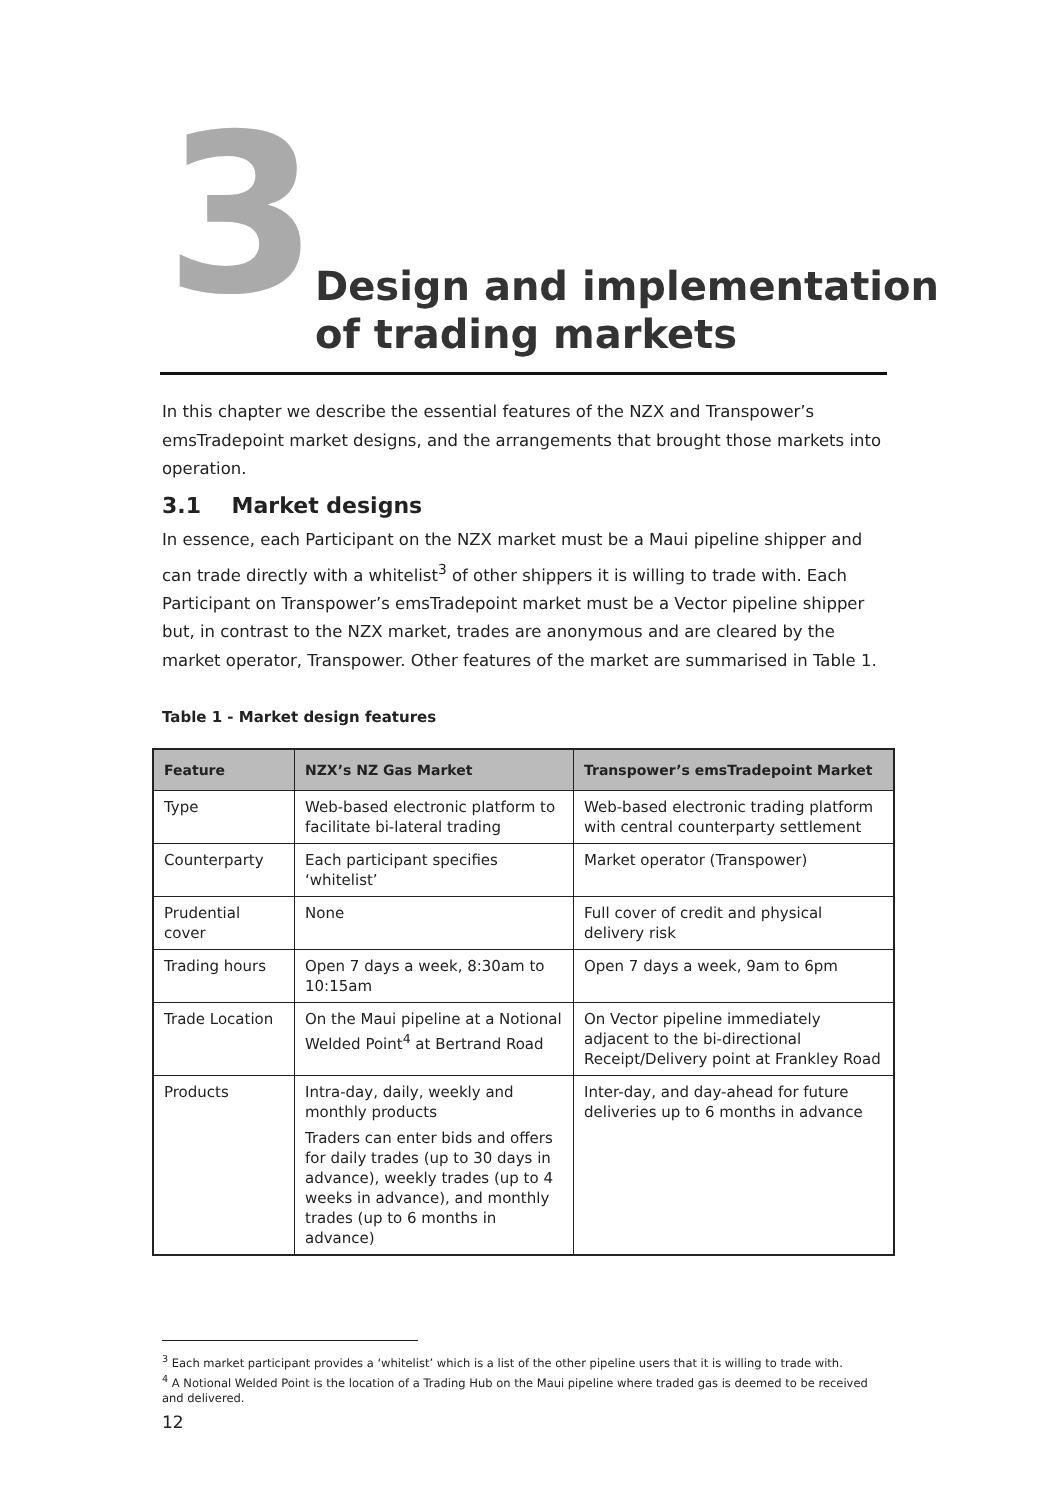3
Design and implementation
of trading markets
In this chapter we describe the essential features of the NZX and Transpower’s emsTradepoint market designs, and the arrangements that brought those markets into operation.
3.1 Market designs
In essence, each Participant on the NZX market must be a Maui pipeline shipper and can trade directly with a whitelist<sup>3</sup> of other shippers it is willing to trade with. Each Participant on Transpower’s emsTradepoint market must be a Vector pipeline shipper but, in contrast to the NZX market, trades are anonymous and are cleared by the market operator, Transpower. Other features of the market are summarised in Table 1.
Table 1 - Market design features
| Feature | NZX’s NZ Gas Market | Transpower’s emsTradepoint Market |
| --- | --- | --- |
| Type | Web-based electronic platform to facilitate bi-lateral trading | Web-based electronic trading platform with central counterparty settlement |
| Counterparty | Each participant specifies ‘whitelist’ | Market operator (Transpower) |
| Prudential cover | None | Full cover of credit and physical delivery risk |
| Trading hours | Open 7 days a week, 8:30am to 10:15am | Open 7 days a week, 9am to 6pm |
| Trade Location | On the Maui pipeline at a Notional Welded Point<sup>4</sup> at Bertrand Road | On Vector pipeline immediately adjacent to the bi-directional Receipt/Delivery point at Frankley Road |
| Products | Intra-day, daily, weekly and monthly products Traders can enter bids and offers for daily trades (up to 30 days in advance), weekly trades (up to 4 weeks in advance), and monthly trades (up to 6 months in advance) | Inter-day, and day-ahead for future deliveries up to 6 months in advance |
<sup>3</sup> Each market participant provides a ‘whitelist’ which is a list of the other pipeline users that it is willing to trade with.
<sup>4</sup> A Notional Welded Point is the location of a Trading Hub on the Maui pipeline where traded gas is deemed to be received and delivered.
12